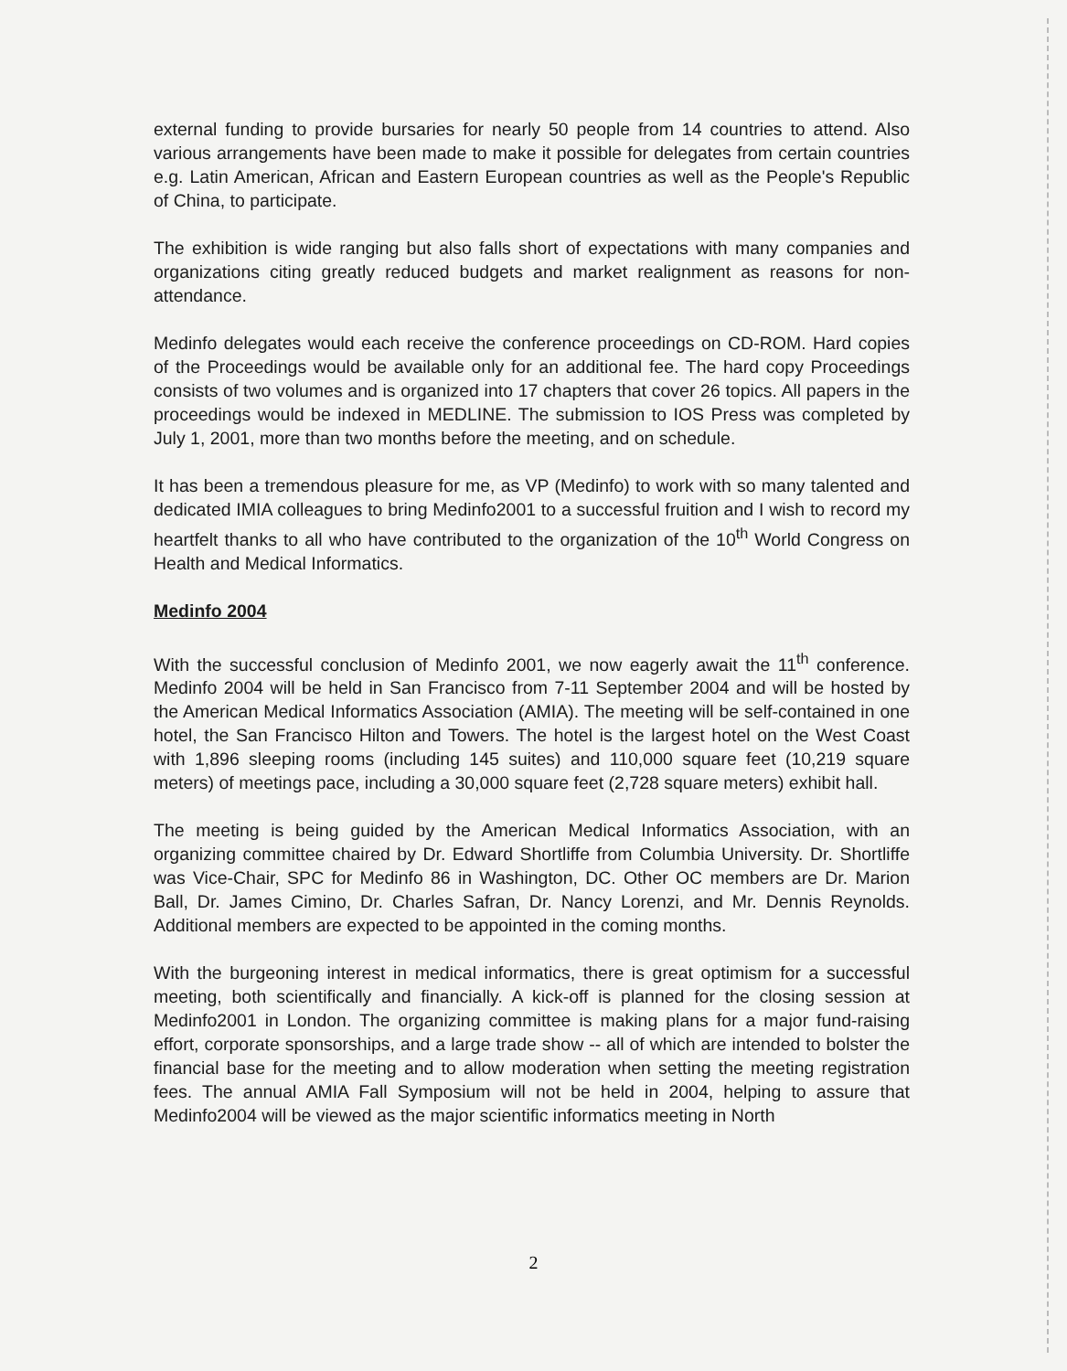external funding to provide bursaries for nearly 50 people from 14 countries to attend. Also various arrangements have been made to make it possible for delegates from certain countries e.g. Latin American, African and Eastern European countries as well as the People's Republic of China, to participate.
The exhibition is wide ranging but also falls short of expectations with many companies and organizations citing greatly reduced budgets and market realignment as reasons for non-attendance.
Medinfo delegates would each receive the conference proceedings on CD-ROM. Hard copies of the Proceedings would be available only for an additional fee. The hard copy Proceedings consists of two volumes and is organized into 17 chapters that cover 26 topics. All papers in the proceedings would be indexed in MEDLINE. The submission to IOS Press was completed by July 1, 2001, more than two months before the meeting, and on schedule.
It has been a tremendous pleasure for me, as VP (Medinfo) to work with so many talented and dedicated IMIA colleagues to bring Medinfo2001 to a successful fruition and I wish to record my heartfelt thanks to all who have contributed to the organization of the 10<sup>th</sup> World Congress on Health and Medical Informatics.
Medinfo 2004
With the successful conclusion of Medinfo 2001, we now eagerly await the 11<sup>th</sup> conference. Medinfo 2004 will be held in San Francisco from 7-11 September 2004 and will be hosted by the American Medical Informatics Association (AMIA). The meeting will be self-contained in one hotel, the San Francisco Hilton and Towers. The hotel is the largest hotel on the West Coast with 1,896 sleeping rooms (including 145 suites) and 110,000 square feet (10,219 square meters) of meetings pace, including a 30,000 square feet (2,728 square meters) exhibit hall.
The meeting is being guided by the American Medical Informatics Association, with an organizing committee chaired by Dr. Edward Shortliffe from Columbia University. Dr. Shortliffe was Vice-Chair, SPC for Medinfo 86 in Washington, DC. Other OC members are Dr. Marion Ball, Dr. James Cimino, Dr. Charles Safran, Dr. Nancy Lorenzi, and Mr. Dennis Reynolds. Additional members are expected to be appointed in the coming months.
With the burgeoning interest in medical informatics, there is great optimism for a successful meeting, both scientifically and financially. A kick-off is planned for the closing session at Medinfo2001 in London. The organizing committee is making plans for a major fund-raising effort, corporate sponsorships, and a large trade show -- all of which are intended to bolster the financial base for the meeting and to allow moderation when setting the meeting registration fees. The annual AMIA Fall Symposium will not be held in 2004, helping to assure that Medinfo2004 will be viewed as the major scientific informatics meeting in North
2